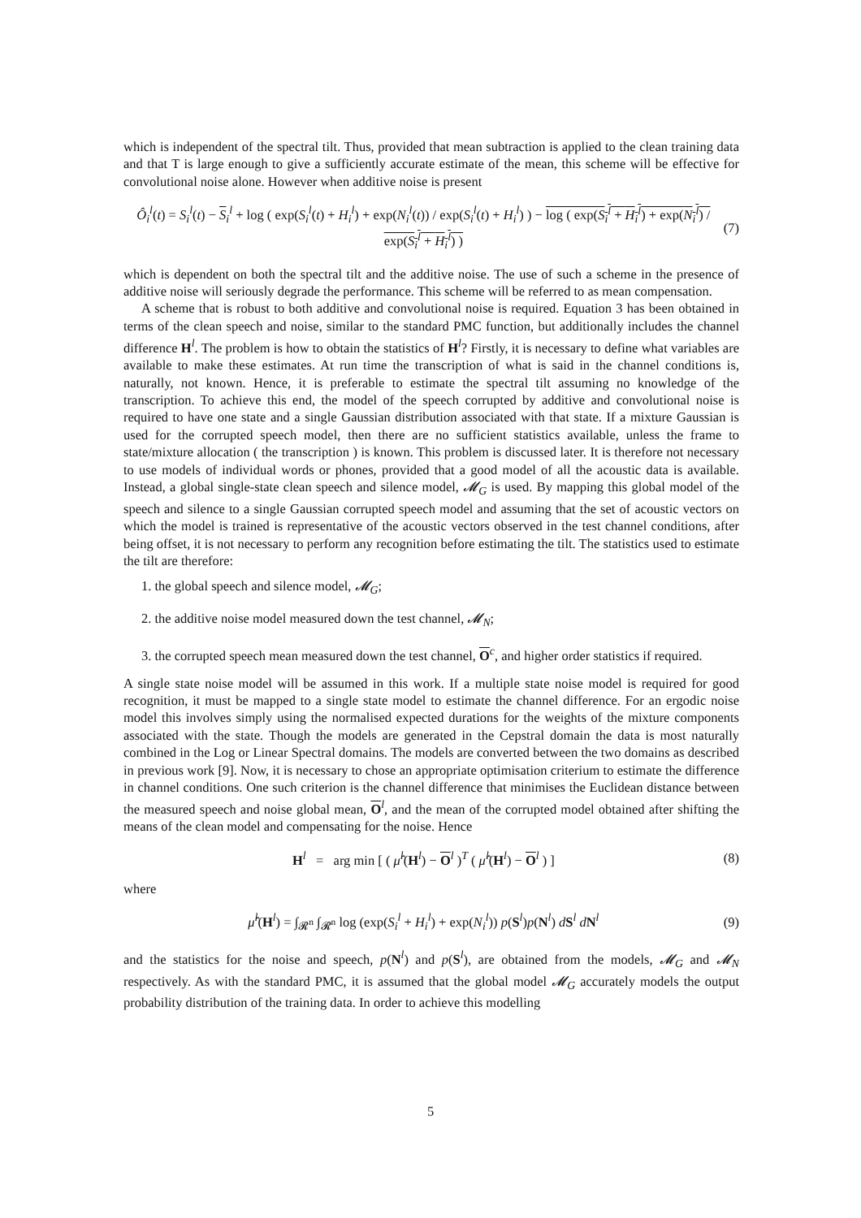which is independent of the spectral tilt. Thus, provided that mean subtraction is applied to the clean training data and that T is large enough to give a sufficiently accurate estimate of the mean, this scheme will be effective for convolutional noise alone. However when additive noise is present
Ô<sub>i</sub><sup>l</sup>(t) = S<sub>i</sub><sup>l</sup>(t) − S<sub>i</sub><sup>l</sup> + log ( exp(S<sub>i</sub><sup>l</sup>(t) + H<sub>i</sub><sup>l</sup>) + exp(N<sub>i</sub><sup>l</sup>(t)) / exp(S<sub>i</sub><sup>l</sup>(t) + H<sub>i</sub><sup>l</sup>) ) − log ( exp(S<sub>i</sub><sup>l</sup> + H<sub>i</sub><sup>l</sup>) + exp(N<sub>i</sub><sup>l</sup>) / exp(S<sub>i</sub><sup>l</sup> + H<sub>i</sub><sup>l</sup>) ) (7)
which is dependent on both the spectral tilt and the additive noise. The use of such a scheme in the presence of additive noise will seriously degrade the performance. This scheme will be referred to as mean compensation.
A scheme that is robust to both additive and convolutional noise is required. Equation 3 has been obtained in terms of the clean speech and noise, similar to the standard PMC function, but additionally includes the channel difference H<sup>l</sup>. The problem is how to obtain the statistics of H<sup>l</sup>? Firstly, it is necessary to define what variables are available to make these estimates. At run time the transcription of what is said in the channel conditions is, naturally, not known. Hence, it is preferable to estimate the spectral tilt assuming no knowledge of the transcription. To achieve this end, the model of the speech corrupted by additive and convolutional noise is required to have one state and a single Gaussian distribution associated with that state. If a mixture Gaussian is used for the corrupted speech model, then there are no sufficient statistics available, unless the frame to state/mixture allocation ( the transcription ) is known. This problem is discussed later. It is therefore not necessary to use models of individual words or phones, provided that a good model of all the acoustic data is available. Instead, a global single-state clean speech and silence model, 𝓜<sub>G</sub> is used. By mapping this global model of the speech and silence to a single Gaussian corrupted speech model and assuming that the set of acoustic vectors on which the model is trained is representative of the acoustic vectors observed in the test channel conditions, after being offset, it is not necessary to perform any recognition before estimating the tilt. The statistics used to estimate the tilt are therefore:
1. the global speech and silence model, 𝓜<sub>G</sub>;
2. the additive noise model measured down the test channel, 𝓜<sub>N</sub>;
3. the corrupted speech mean measured down the test channel, O<sup>c</sup>, and higher order statistics if required.
A single state noise model will be assumed in this work. If a multiple state noise model is required for good recognition, it must be mapped to a single state model to estimate the channel difference. For an ergodic noise model this involves simply using the normalised expected durations for the weights of the mixture components associated with the state. Though the models are generated in the Cepstral domain the data is most naturally combined in the Log or Linear Spectral domains. The models are converted between the two domains as described in previous work [9]. Now, it is necessary to chose an appropriate optimisation criterium to estimate the difference in channel conditions. One such criterion is the channel difference that minimises the Euclidean distance between the measured speech and noise global mean, O<sup>l</sup>, and the mean of the corrupted model obtained after shifting the means of the clean model and compensating for the noise. Hence
H<sup>l</sup> = arg min [ ( μ̂<sup>l</sup>(H<sup>l</sup>) − O<sup>l</sup> )<sup>T</sup> ( μ̂<sup>l</sup>(H<sup>l</sup>) − O<sup>l</sup> ) ] (8)
where
μ̂<sup>l</sup>(H<sup>l</sup>) = ∫<sub>𝓡<sup>n</sup></sub> ∫<sub>𝓡<sup>n</sup></sub> log (exp(S<sub>i</sub><sup>l</sup> + H<sub>i</sub><sup>l</sup>) + exp(N<sub>i</sub><sup>l</sup>)) p(S<sup>l</sup>)p(N<sup>l</sup>) dS<sup>l</sup> dN<sup>l</sup> (9)
and the statistics for the noise and speech, p(N<sup>l</sup>) and p(S<sup>l</sup>), are obtained from the models, 𝓜<sub>G</sub> and 𝓜<sub>N</sub> respectively. As with the standard PMC, it is assumed that the global model 𝓜<sub>G</sub> accurately models the output probability distribution of the training data. In order to achieve this modelling
5